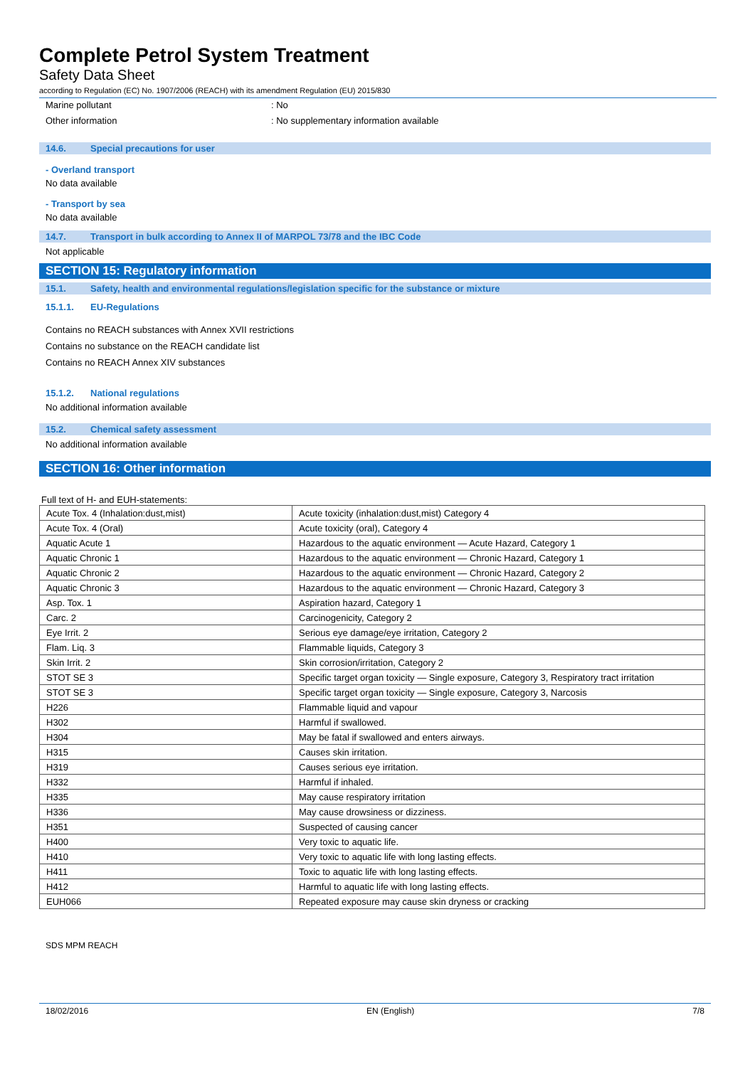Complete Petrol System Treatment
Safety Data Sheet
according to Regulation (EC) No. 1907/2006 (REACH) with its amendment Regulation (EU) 2015/830
Marine pollutant: No
Other information: No supplementary information available
14.6. Special precautions for user
- Overland transport
No data available
- Transport by sea
No data available
14.7. Transport in bulk according to Annex II of MARPOL 73/78 and the IBC Code
Not applicable
SECTION 15: Regulatory information
15.1. Safety, health and environmental regulations/legislation specific for the substance or mixture
15.1.1. EU-Regulations
Contains no REACH substances with Annex XVII restrictions
Contains no substance on the REACH candidate list
Contains no REACH Annex XIV substances
15.1.2. National regulations
No additional information available
15.2. Chemical safety assessment
No additional information available
SECTION 16: Other information
Full text of H- and EUH-statements:
| Acute Tox. 4 (Inhalation:dust,mist) | Acute toxicity (inhalation:dust,mist) Category 4 |
| Acute Tox. 4 (Oral) | Acute toxicity (oral), Category 4 |
| Aquatic Acute 1 | Hazardous to the aquatic environment — Acute Hazard, Category 1 |
| Aquatic Chronic 1 | Hazardous to the aquatic environment — Chronic Hazard, Category 1 |
| Aquatic Chronic 2 | Hazardous to the aquatic environment — Chronic Hazard, Category 2 |
| Aquatic Chronic 3 | Hazardous to the aquatic environment — Chronic Hazard, Category 3 |
| Asp. Tox. 1 | Aspiration hazard, Category 1 |
| Carc. 2 | Carcinogenicity, Category 2 |
| Eye Irrit. 2 | Serious eye damage/eye irritation, Category 2 |
| Flam. Liq. 3 | Flammable liquids, Category 3 |
| Skin Irrit. 2 | Skin corrosion/irritation, Category 2 |
| STOT SE 3 | Specific target organ toxicity — Single exposure, Category 3, Respiratory tract irritation |
| STOT SE 3 | Specific target organ toxicity — Single exposure, Category 3, Narcosis |
| H226 | Flammable liquid and vapour |
| H302 | Harmful if swallowed. |
| H304 | May be fatal if swallowed and enters airways. |
| H315 | Causes skin irritation. |
| H319 | Causes serious eye irritation. |
| H332 | Harmful if inhaled. |
| H335 | May cause respiratory irritation |
| H336 | May cause drowsiness or dizziness. |
| H351 | Suspected of causing cancer |
| H400 | Very toxic to aquatic life. |
| H410 | Very toxic to aquatic life with long lasting effects. |
| H411 | Toxic to aquatic life with long lasting effects. |
| H412 | Harmful to aquatic life with long lasting effects. |
| EUH066 | Repeated exposure may cause skin dryness or cracking |
SDS MPM REACH
18/02/2016 EN (English) 7/8